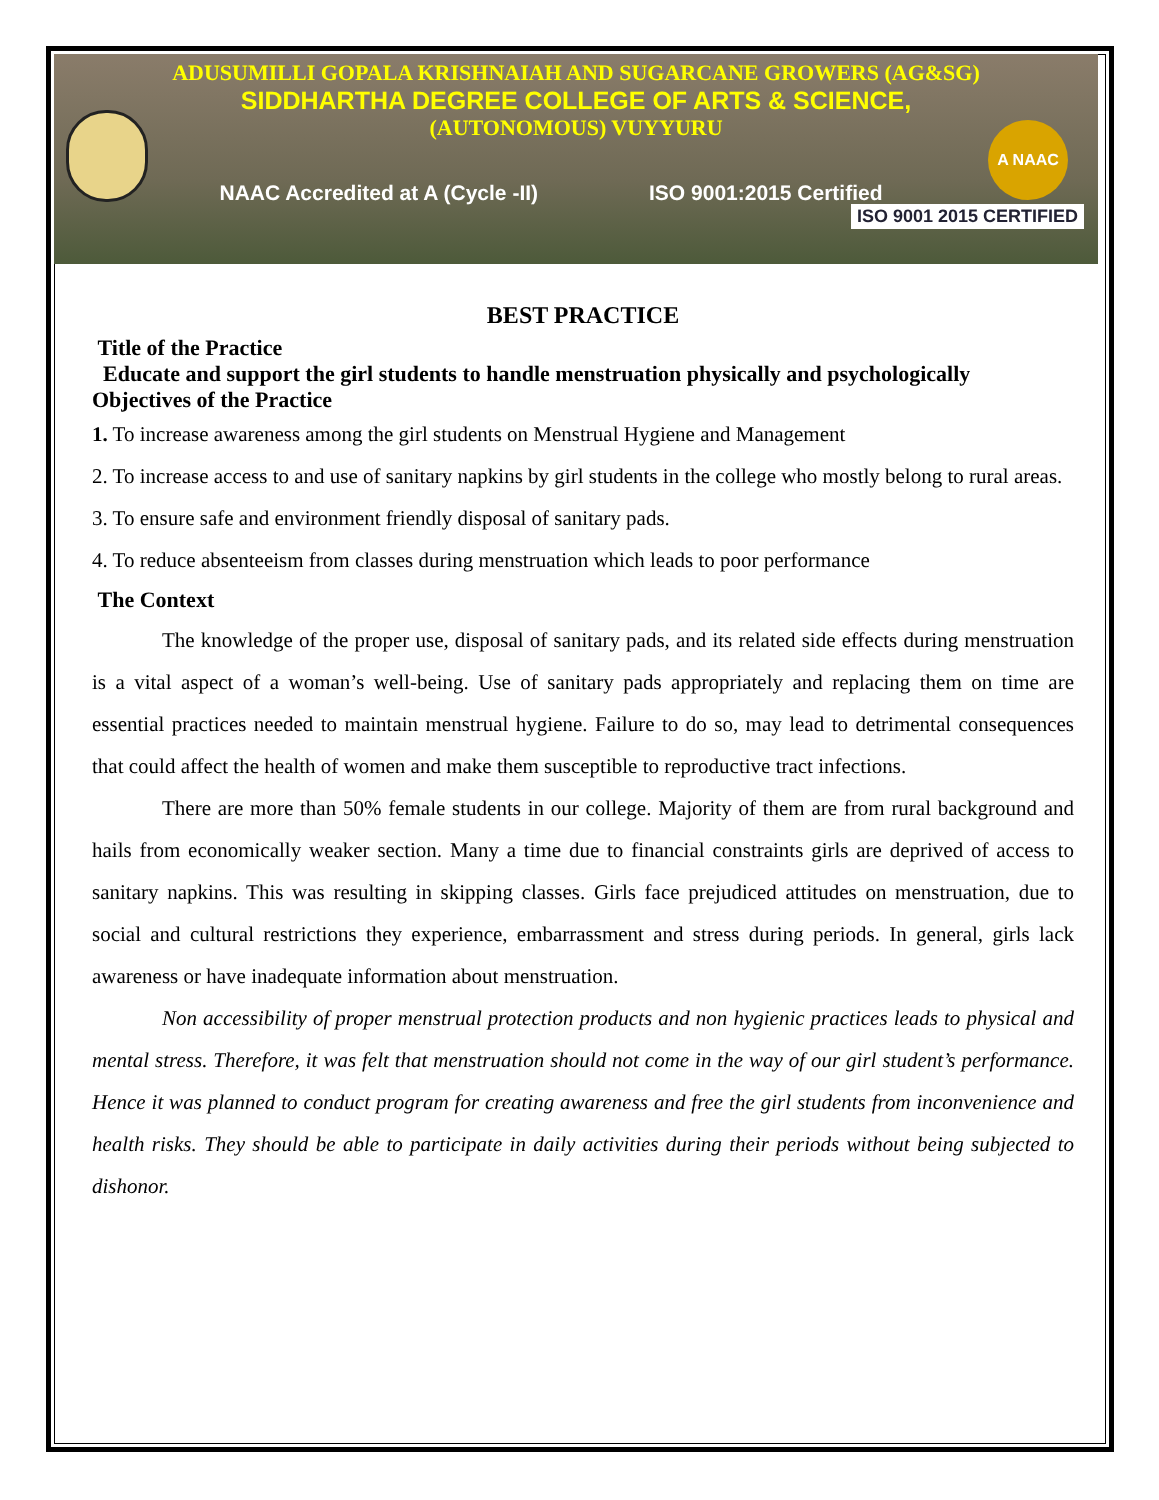A NAAC
ADUSUMILLI GOPALA KRISHNAIAH AND SUGARCANE GROWERS (AG&SG)
SIDDHARTHA DEGREE COLLEGE OF ARTS & SCIENCE,
(AUTONOMOUS) VUYYURU
NAAC Accredited at A (Cycle -II) ISO 9001:2015 Certified
ISO 9001 2015 CERTIFIED
BEST PRACTICE
Title of the Practice
Educate and support the girl students to handle menstruation physically and psychologically
Objectives of the Practice
1. To increase awareness among the girl students on Menstrual Hygiene and Management
2. To increase access to and use of sanitary napkins by girl students in the college who mostly belong to rural areas.
3. To ensure safe and environment friendly disposal of sanitary pads.
4. To reduce absenteeism from classes during menstruation which leads to poor performance
The Context
The knowledge of the proper use, disposal of sanitary pads, and its related side effects during menstruation is a vital aspect of a woman’s well-being. Use of sanitary pads appropriately and replacing them on time are essential practices needed to maintain menstrual hygiene. Failure to do so, may lead to detrimental consequences that could affect the health of women and make them susceptible to reproductive tract infections.
There are more than 50% female students in our college. Majority of them are from rural background and hails from economically weaker section. Many a time due to financial constraints girls are deprived of access to sanitary napkins. This was resulting in skipping classes. Girls face prejudiced attitudes on menstruation, due to social and cultural restrictions they experience, embarrassment and stress during periods. In general, girls lack awareness or have inadequate information about menstruation.
Non accessibility of proper menstrual protection products and non hygienic practices leads to physical and mental stress. Therefore, it was felt that menstruation should not come in the way of our girl student’s performance. Hence it was planned to conduct program for creating awareness and free the girl students from inconvenience and health risks. They should be able to participate in daily activities during their periods without being subjected to dishonor.